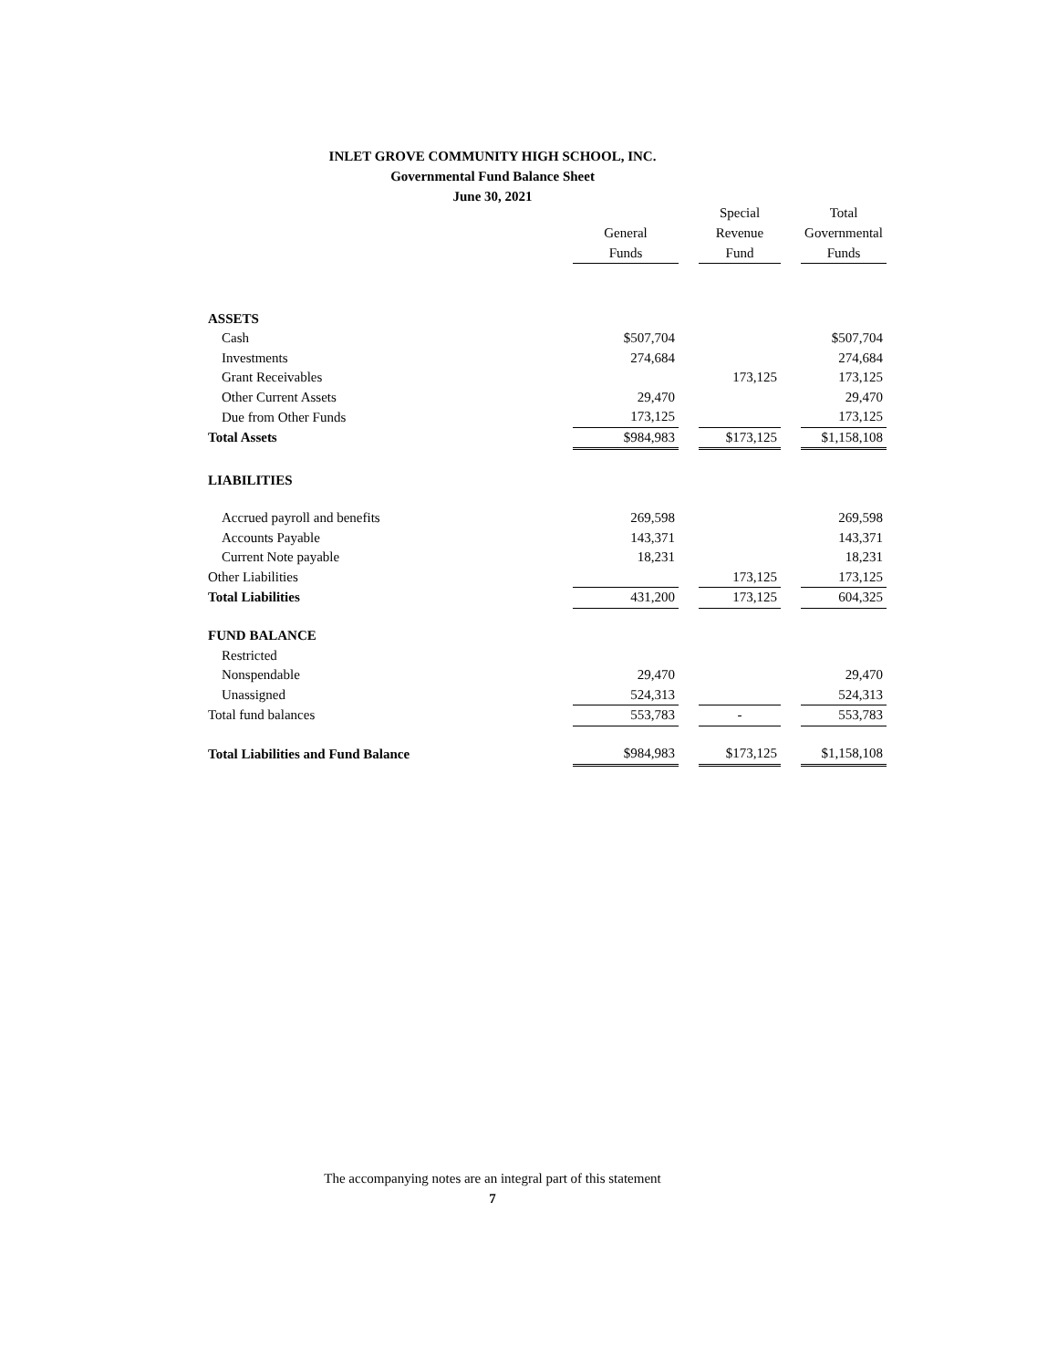INLET GROVE COMMUNITY HIGH SCHOOL, INC.
Governmental Fund Balance Sheet
June 30, 2021
| | General Funds | | Special Revenue Fund | | Total Governmental Funds |
| --- | --- | --- | --- | --- | --- |
| ASSETS | | | | | |
| Cash | $507,704 | | | | $507,704 |
| Investments | 274,684 | | | | 274,684 |
| Grant Receivables | | | 173,125 | | 173,125 |
| Other Current Assets | 29,470 | | | | 29,470 |
| Due from Other Funds | 173,125 | | | | 173,125 |
| Total Assets | $984,983 | | $173,125 | | $1,158,108 |
| LIABILITIES | | | | | |
| Accrued payroll and benefits | 269,598 | | | | 269,598 |
| Accounts Payable | 143,371 | | | | 143,371 |
| Current Note payable | 18,231 | | | | 18,231 |
| Other Liabilities | | | 173,125 | | 173,125 |
| Total Liabilities | 431,200 | | 173,125 | | 604,325 |
| FUND BALANCE | | | | | |
| Restricted | | | | | |
| Nonspendable | 29,470 | | | | 29,470 |
| Unassigned | 524,313 | | | | 524,313 |
| Total fund balances | 553,783 | | - | | 553,783 |
| Total Liabilities and Fund Balance | $984,983 | | $173,125 | | $1,158,108 |
The accompanying notes are an integral part of this statement
7